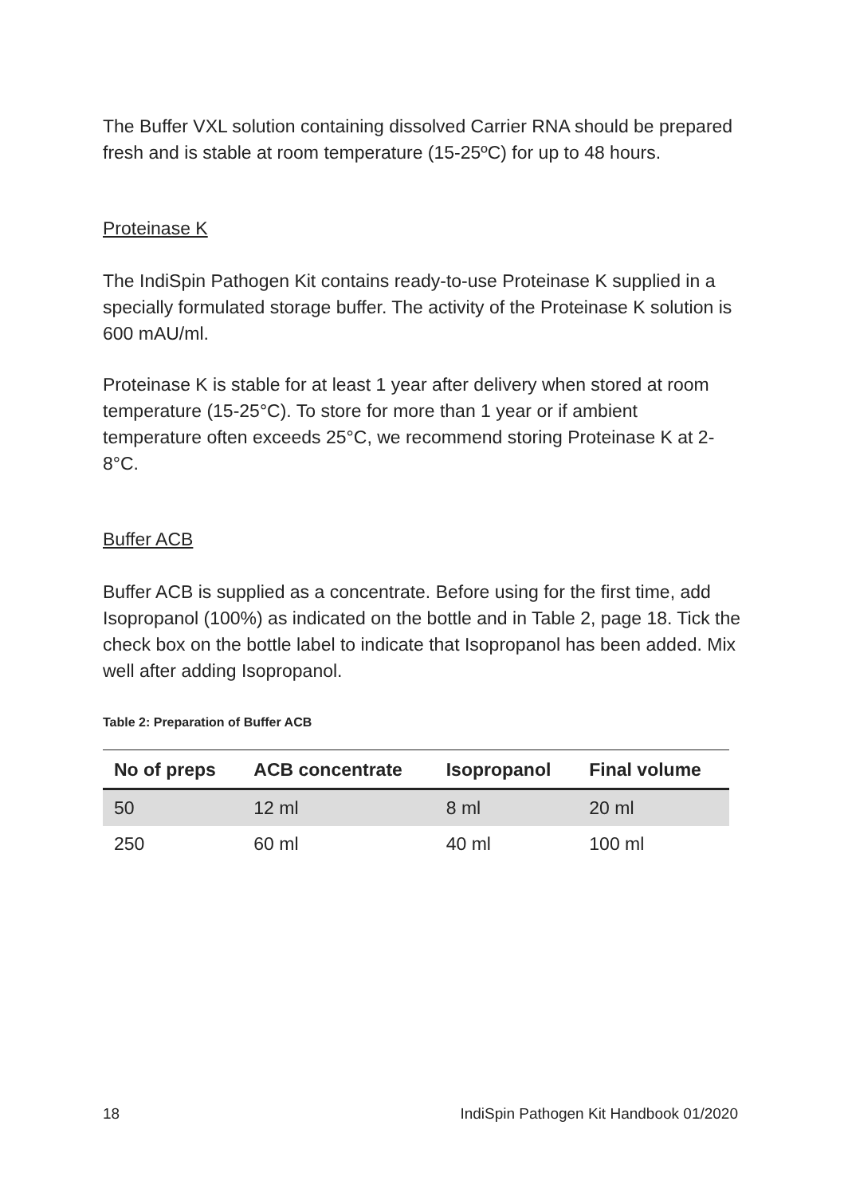The Buffer VXL solution containing dissolved Carrier RNA should be prepared fresh and is stable at room temperature (15-25ºC) for up to 48 hours.
Proteinase K
The IndiSpin Pathogen Kit contains ready-to-use Proteinase K supplied in a specially formulated storage buffer. The activity of the Proteinase K solution is 600 mAU/ml.
Proteinase K is stable for at least 1 year after delivery when stored at room temperature (15-25°C). To store for more than 1 year or if ambient temperature often exceeds 25°C, we recommend storing Proteinase K at 2-8°C.
Buffer ACB
Buffer ACB is supplied as a concentrate. Before using for the first time, add Isopropanol (100%) as indicated on the bottle and in Table 2, page 18. Tick the check box on the bottle label to indicate that Isopropanol has been added. Mix well after adding Isopropanol.
Table 2: Preparation of Buffer ACB
| No of preps | ACB concentrate | Isopropanol | Final volume |
| --- | --- | --- | --- |
| 50 | 12 ml | 8 ml | 20 ml |
| 250 | 60 ml | 40 ml | 100 ml |
18 IndiSpin Pathogen Kit Handbook 01/2020